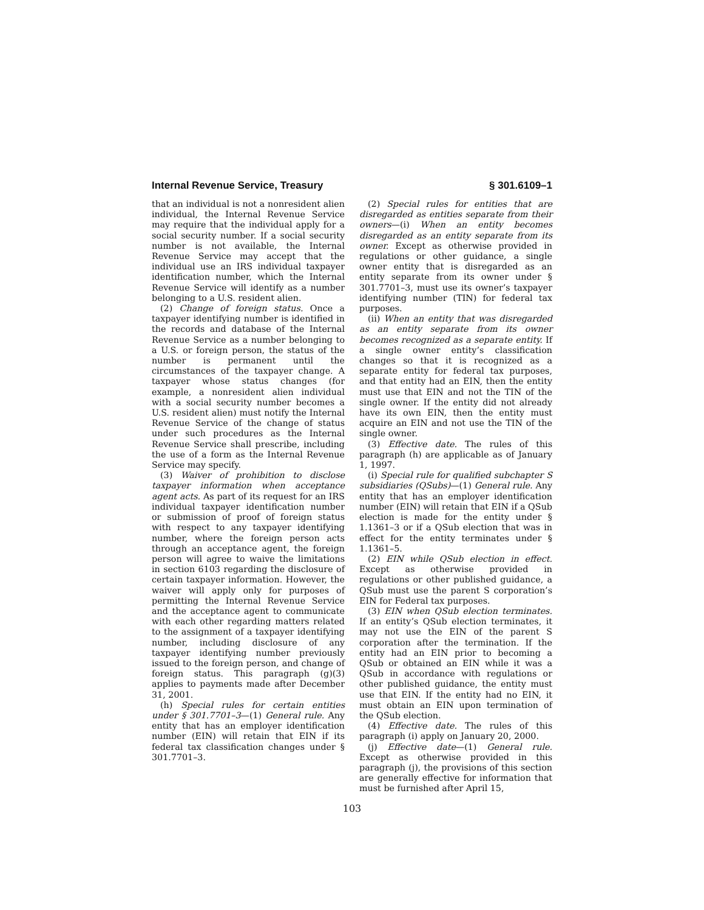Internal Revenue Service, Treasury § 301.6109–1
that an individual is not a nonresident alien individual, the Internal Revenue Service may require that the individual apply for a social security number. If a social security number is not available, the Internal Revenue Service may accept that the individual use an IRS individual taxpayer identification number, which the Internal Revenue Service will identify as a number belonging to a U.S. resident alien.
(2) Change of foreign status. Once a taxpayer identifying number is identified in the records and database of the Internal Revenue Service as a number belonging to a U.S. or foreign person, the status of the number is permanent until the circumstances of the taxpayer change. A taxpayer whose status changes (for example, a nonresident alien individual with a social security number becomes a U.S. resident alien) must notify the Internal Revenue Service of the change of status under such procedures as the Internal Revenue Service shall prescribe, including the use of a form as the Internal Revenue Service may specify.
(3) Waiver of prohibition to disclose taxpayer information when acceptance agent acts. As part of its request for an IRS individual taxpayer identification number or submission of proof of foreign status with respect to any taxpayer identifying number, where the foreign person acts through an acceptance agent, the foreign person will agree to waive the limitations in section 6103 regarding the disclosure of certain taxpayer information. However, the waiver will apply only for purposes of permitting the Internal Revenue Service and the acceptance agent to communicate with each other regarding matters related to the assignment of a taxpayer identifying number, including disclosure of any taxpayer identifying number previously issued to the foreign person, and change of foreign status. This paragraph (g)(3) applies to payments made after December 31, 2001.
(h) Special rules for certain entities under § 301.7701–3—(1) General rule. Any entity that has an employer identification number (EIN) will retain that EIN if its federal tax classification changes under § 301.7701–3.
(2) Special rules for entities that are disregarded as entities separate from their owners—(i) When an entity becomes disregarded as an entity separate from its owner. Except as otherwise provided in regulations or other guidance, a single owner entity that is disregarded as an entity separate from its owner under § 301.7701–3, must use its owner’s taxpayer identifying number (TIN) for federal tax purposes.
(ii) When an entity that was disregarded as an entity separate from its owner becomes recognized as a separate entity. If a single owner entity’s classification changes so that it is recognized as a separate entity for federal tax purposes, and that entity had an EIN, then the entity must use that EIN and not the TIN of the single owner. If the entity did not already have its own EIN, then the entity must acquire an EIN and not use the TIN of the single owner.
(3) Effective date. The rules of this paragraph (h) are applicable as of January 1, 1997.
(i) Special rule for qualified subchapter S subsidiaries (QSubs)—(1) General rule. Any entity that has an employer identification number (EIN) will retain that EIN if a QSub election is made for the entity under § 1.1361–3 or if a QSub election that was in effect for the entity terminates under § 1.1361–5.
(2) EIN while QSub election in effect. Except as otherwise provided in regulations or other published guidance, a QSub must use the parent S corporation’s EIN for Federal tax purposes.
(3) EIN when QSub election terminates. If an entity’s QSub election terminates, it may not use the EIN of the parent S corporation after the termination. If the entity had an EIN prior to becoming a QSub or obtained an EIN while it was a QSub in accordance with regulations or other published guidance, the entity must use that EIN. If the entity had no EIN, it must obtain an EIN upon termination of the QSub election.
(4) Effective date. The rules of this paragraph (i) apply on January 20, 2000.
(j) Effective date—(1) General rule. Except as otherwise provided in this paragraph (j), the provisions of this section are generally effective for information that must be furnished after April 15,
103